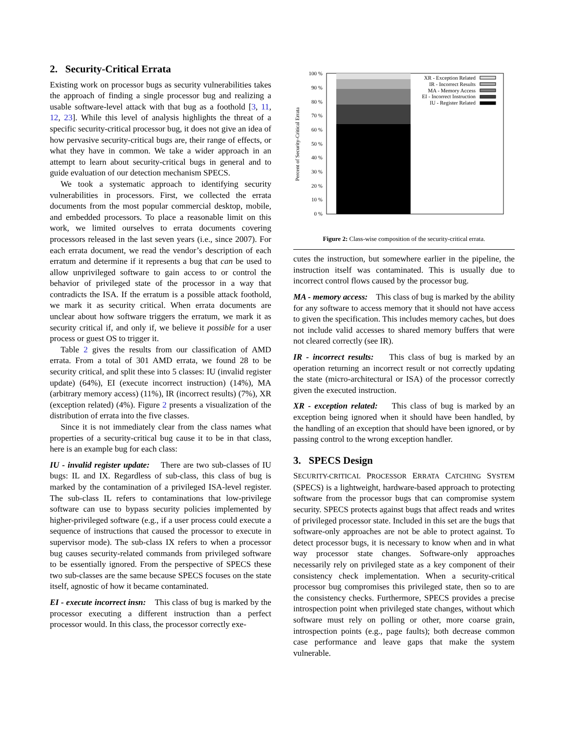2. Security-Critical Errata
Existing work on processor bugs as security vulnerabilities takes the approach of finding a single processor bug and realizing a usable software-level attack with that bug as a foothold [3, 11, 12, 23]. While this level of analysis highlights the threat of a specific security-critical processor bug, it does not give an idea of how pervasive security-critical bugs are, their range of effects, or what they have in common. We take a wider approach in an attempt to learn about security-critical bugs in general and to guide evaluation of our detection mechanism SPECS.
We took a systematic approach to identifying security vulnerabilities in processors. First, we collected the errata documents from the most popular commercial desktop, mobile, and embedded processors. To place a reasonable limit on this work, we limited ourselves to errata documents covering processors released in the last seven years (i.e., since 2007). For each errata document, we read the vendor’s description of each erratum and determine if it represents a bug that can be used to allow unprivileged software to gain access to or control the behavior of privileged state of the processor in a way that contradicts the ISA. If the erratum is a possible attack foothold, we mark it as security critical. When errata documents are unclear about how software triggers the erratum, we mark it as security critical if, and only if, we believe it possible for a user process or guest OS to trigger it.
Table 2 gives the results from our classification of AMD errata. From a total of 301 AMD errata, we found 28 to be security critical, and split these into 5 classes: IU (invalid register update) (64%), EI (execute incorrect instruction) (14%), MA (arbitrary memory access) (11%), IR (incorrect results) (7%), XR (exception related) (4%). Figure 2 presents a visualization of the distribution of errata into the five classes.
Since it is not immediately clear from the class names what properties of a security-critical bug cause it to be in that class, here is an example bug for each class:
IU - invalid register update: There are two sub-classes of IU bugs: IL and IX. Regardless of sub-class, this class of bug is marked by the contamination of a privileged ISA-level register. The sub-class IL refers to contaminations that low-privilege software can use to bypass security policies implemented by higher-privileged software (e.g., if a user process could execute a sequence of instructions that caused the processor to execute in supervisor mode). The sub-class IX refers to when a processor bug causes security-related commands from privileged software to be essentially ignored. From the perspective of SPECS these two sub-classes are the same because SPECS focuses on the state itself, agnostic of how it became contaminated.
EI - execute incorrect insn: This class of bug is marked by the processor executing a different instruction than a perfect processor would. In this class, the processor correctly exe-
Percent of Security-Critical Errata
100 %
90 %
80 %
70 %
60 %
50 %
40 %
30 %
20 %
10 %
0 %
XR - Exception Related
IR - Incorrect Results
MA - Memory Access
EI - Incorrect Instruction
IU - Register Related
Figure 2: Class-wise composition of the security-critical errata.
cutes the instruction, but somewhere earlier in the pipeline, the instruction itself was contaminated. This is usually due to incorrect control flows caused by the processor bug.
MA - memory access: This class of bug is marked by the ability for any software to access memory that it should not have access to given the specification. This includes memory caches, but does not include valid accesses to shared memory buffers that were not cleared correctly (see IR).
IR - incorrect results: This class of bug is marked by an operation returning an incorrect result or not correctly updating the state (micro-architectural or ISA) of the processor correctly given the executed instruction.
XR - exception related: This class of bug is marked by an exception being ignored when it should have been handled, by the handling of an exception that should have been ignored, or by passing control to the wrong exception handler.
3. SPECS Design
SECURITY-CRITICAL PROCESSOR ERRATA CATCHING SYSTEM (SPECS) is a lightweight, hardware-based approach to protecting software from the processor bugs that can compromise system security. SPECS protects against bugs that affect reads and writes of privileged processor state. Included in this set are the bugs that software-only approaches are not be able to protect against. To detect processor bugs, it is necessary to know when and in what way processor state changes. Software-only approaches necessarily rely on privileged state as a key component of their consistency check implementation. When a security-critical processor bug compromises this privileged state, then so to are the consistency checks. Furthermore, SPECS provides a precise introspection point when privileged state changes, without which software must rely on polling or other, more coarse grain, introspection points (e.g., page faults); both decrease common case performance and leave gaps that make the system vulnerable.